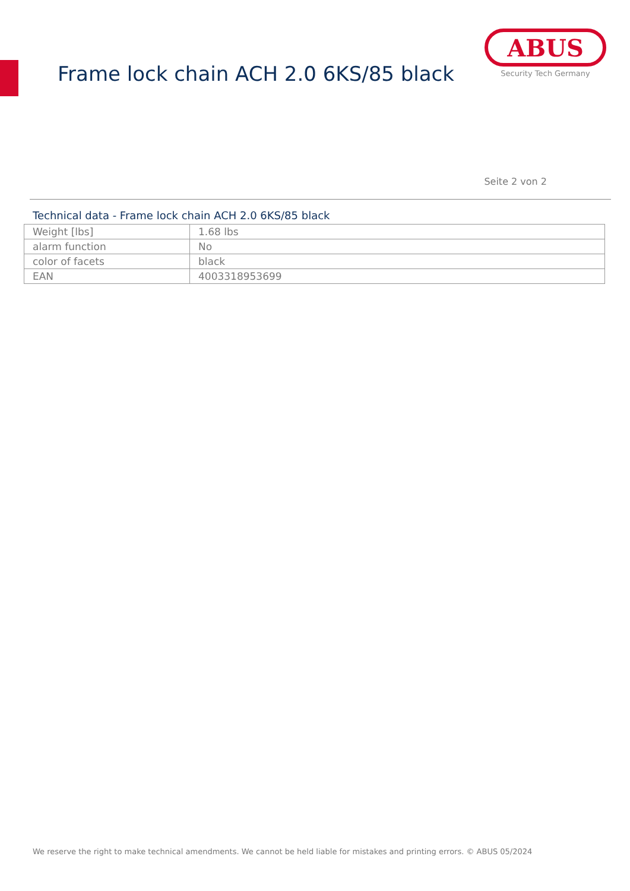Frame lock chain ACH 2.0 6KS/85 black
ABUS
Security Tech Germany
Seite 2 von 2
Technical data - Frame lock chain ACH 2.0 6KS/85 black
| Weight [lbs] | 1.68 lbs |
| alarm function | No |
| color of facets | black |
| EAN | 4003318953699 |
We reserve the right to make technical amendments. We cannot be held liable for mistakes and printing errors. © ABUS 05/2024